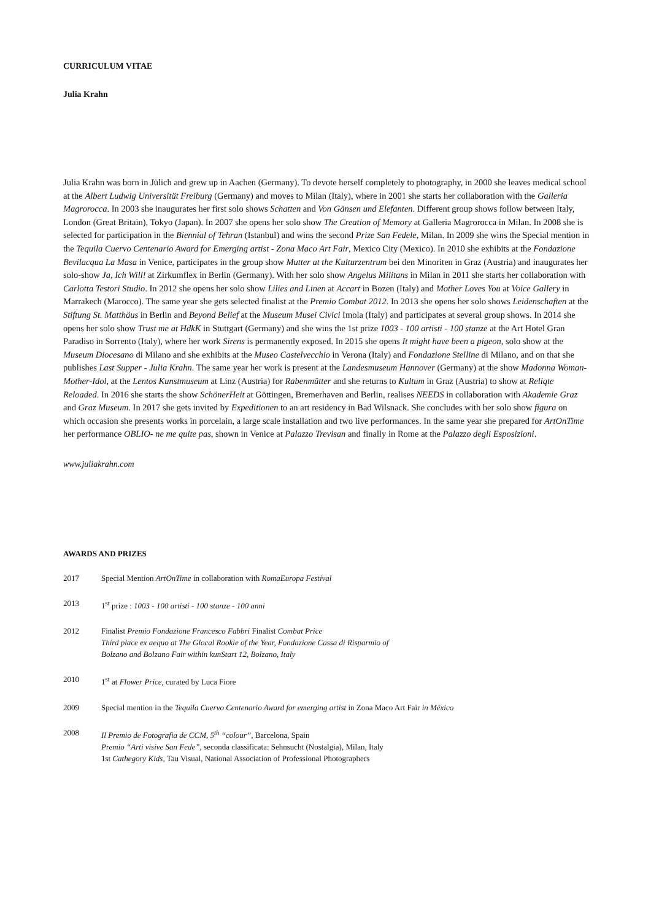CURRICULUM VITAE
Julia Krahn
Julia Krahn was born in Jülich and grew up in Aachen (Germany). To devote herself completely to photography, in 2000 she leaves medical school at the Albert Ludwig Universität Freiburg (Germany) and moves to Milan (Italy), where in 2001 she starts her collaboration with the Galleria Magrorocca. In 2003 she inaugurates her first solo shows Schatten and Von Gänsen und Elefanten. Different group shows follow between Italy, London (Great Britain), Tokyo (Japan). In 2007 she opens her solo show The Creation of Memory at Galleria Magrorocca in Milan. In 2008 she is selected for participation in the Biennial of Tehran (Istanbul) and wins the second Prize San Fedele, Milan. In 2009 she wins the Special mention in the Tequila Cuervo Centenario Award for Emerging artist - Zona Maco Art Fair, Mexico City (Mexico). In 2010 she exhibits at the Fondazione Bevilacqua La Masa in Venice, participates in the group show Mutter at the Kulturzentrum bei den Minoriten in Graz (Austria) and inaugurates her solo-show Ja, Ich Will! at Zirkumflex in Berlin (Germany). With her solo show Angelus Militans in Milan in 2011 she starts her collaboration with Carlotta Testori Studio. In 2012 she opens her solo show Lilies and Linen at Accart in Bozen (Italy) and Mother Loves You at Voice Gallery in Marrakech (Marocco). The same year she gets selected finalist at the Premio Combat 2012. In 2013 she opens her solo shows Leidenschaften at the Stiftung St. Matthäus in Berlin and Beyond Belief at the Museum Musei Civici Imola (Italy) and participates at several group shows. In 2014 she opens her solo show Trust me at HdkK in Stuttgart (Germany) and she wins the 1st prize 1003 - 100 artisti - 100 stanze at the Art Hotel Gran Paradiso in Sorrento (Italy), where her work Sirens is permanently exposed. In 2015 she opens It might have been a pigeon, solo show at the Museum Diocesano di Milano and she exhibits at the Museo Castelvecchio in Verona (Italy) and Fondazione Stelline di Milano, and on that she publishes Last Supper - Julia Krahn. The same year her work is present at the Landesmuseum Hannover (Germany) at the show Madonna Woman-Mother-Idol, at the Lentos Kunstmuseum at Linz (Austria) for Rabenmütter and she returns to Kultum in Graz (Austria) to show at Reliqte Reloaded. In 2016 she starts the show SchönerHeit at Göttingen, Bremerhaven and Berlin, realises NEEDS in collaboration with Akademie Graz and Graz Museum. In 2017 she gets invited by Expeditionen to an art residency in Bad Wilsnack. She concludes with her solo show figura on which occasion she presents works in porcelain, a large scale installation and two live performances. In the same year she prepared for ArtOnTime her performance OBLIO- ne me quite pas, shown in Venice at Palazzo Trevisan and finally in Rome at the Palazzo degli Esposizioni.
www.juliakrahn.com
AWARDS AND PRIZES
2017 Special Mention ArtOnTime in collaboration with RomaEuropa Festival
2013 1<sup>st</sup> prize : 1003 - 100 artisti - 100 stanze - 100 anni
2012 Finalist Premio Fondazione Francesco Fabbri Finalist Combat Price
Third place ex aequo at The Glocal Rookie of the Year, Fondazione Cassa di Risparmio of
Bolzano and Bolzano Fair within kunStart 12, Bolzano, Italy
2010 1<sup>st</sup> at Flower Price, curated by Luca Fiore
2009 Special mention in the Tequila Cuervo Centenario Award for emerging artist in Zona Maco Art Fair in México
2008 Il Premio de Fotografia de CCM, 5<sup>th</sup> “colour”, Barcelona, Spain
Premio “Arti visive San Fede”, seconda classificata: Sehnsucht (Nostalgia), Milan, Italy
1st Cathegory Kids, Tau Visual, National Association of Professional Photographers